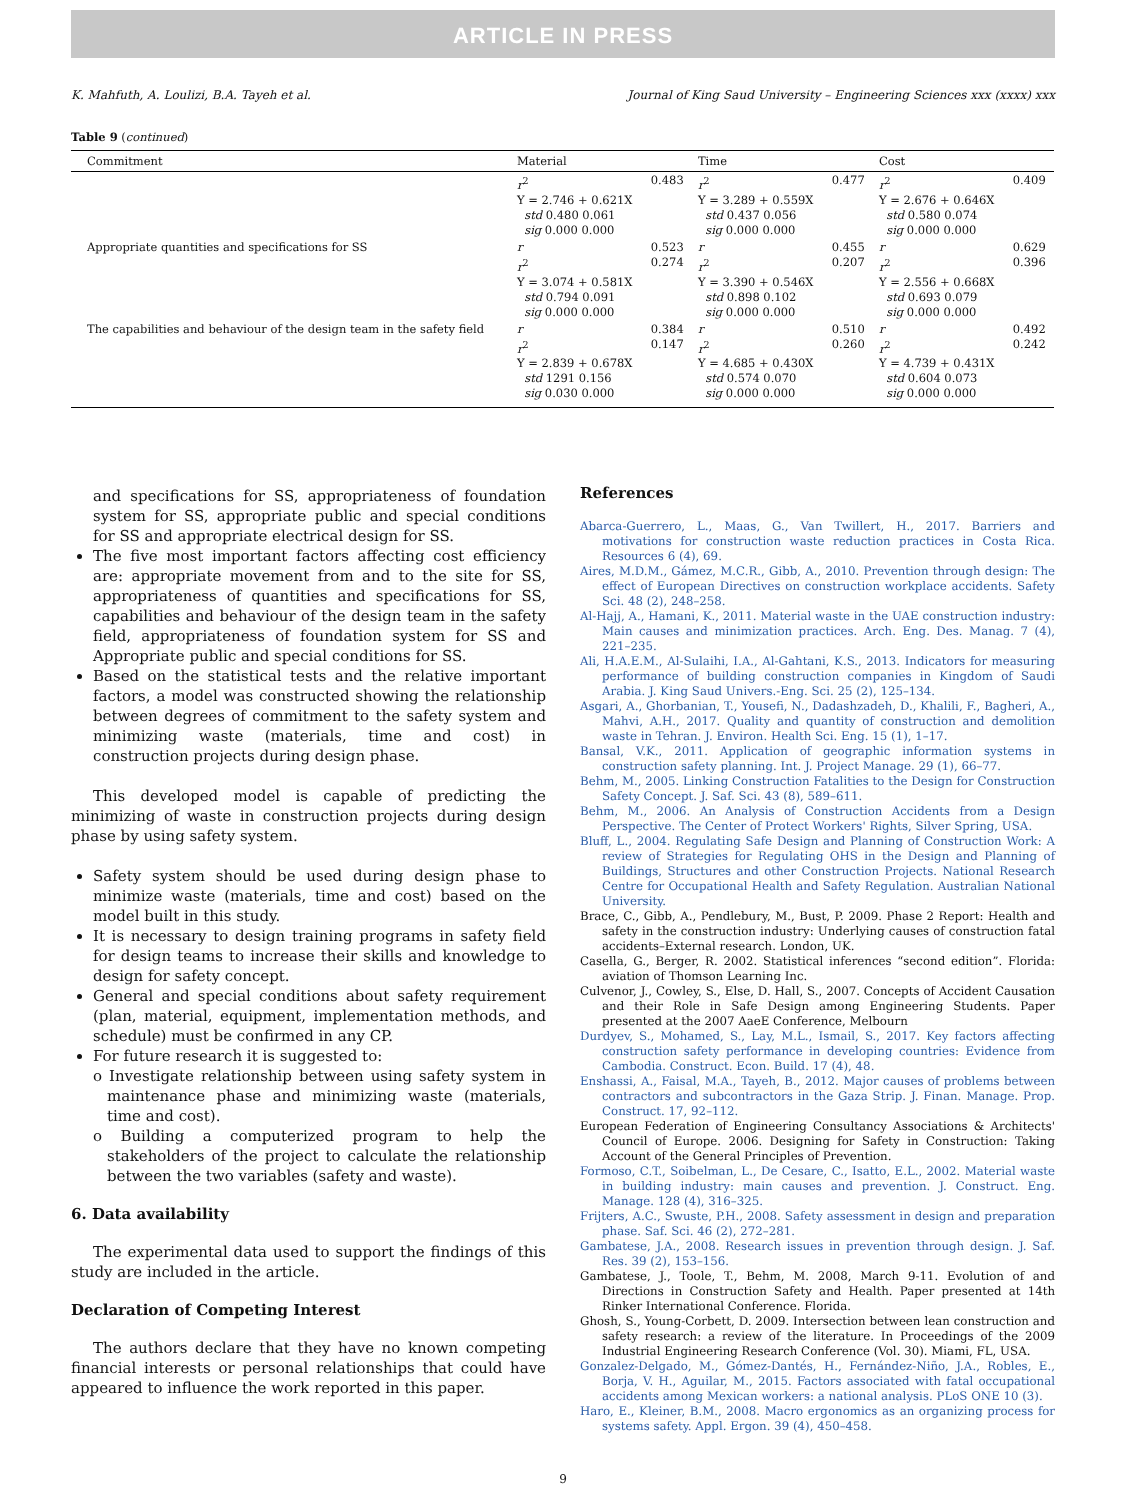ARTICLE IN PRESS
K. Mahfuth, A. Loulizi, B.A. Tayeh et al. Journal of King Saud University – Engineering Sciences xxx (xxxx) xxx
Table 9 (continued)
| Commitment | Material | | Time | | Cost | |
| --- | --- | --- | --- | --- | --- | --- |
| | r<sup>2</sup> Y = 2.746 + 0.621X std 0.480 0.061 sig 0.000 0.000 | 0.483 | r<sup>2</sup> Y = 3.289 + 0.559X std 0.437 0.056 sig 0.000 0.000 | 0.477 | r<sup>2</sup> Y = 2.676 + 0.646X std 0.580 0.074 sig 0.000 0.000 | 0.409 |
| Appropriate quantities and specifications for SS | r r<sup>2</sup> Y = 3.074 + 0.581X std 0.794 0.091 sig 0.000 0.000 | 0.523 0.274 | r r<sup>2</sup> Y = 3.390 + 0.546X std 0.898 0.102 sig 0.000 0.000 | 0.455 0.207 | r r<sup>2</sup> Y = 2.556 + 0.668X std 0.693 0.079 sig 0.000 0.000 | 0.629 0.396 |
| The capabilities and behaviour of the design team in the safety field | r r<sup>2</sup> Y = 2.839 + 0.678X std 1291 0.156 sig 0.030 0.000 | 0.384 0.147 | r r<sup>2</sup> Y = 4.685 + 0.430X std 0.574 0.070 sig 0.000 0.000 | 0.510 0.260 | r r<sup>2</sup> Y = 4.739 + 0.431X std 0.604 0.073 sig 0.000 0.000 | 0.492 0.242 |
and specifications for SS, appropriateness of foundation system for SS, appropriate public and special conditions for SS and appropriate electrical design for SS.
The five most important factors affecting cost efficiency are: appropriate movement from and to the site for SS, appropriateness of quantities and specifications for SS, capabilities and behaviour of the design team in the safety field, appropriateness of foundation system for SS and Appropriate public and special conditions for SS.
Based on the statistical tests and the relative important factors, a model was constructed showing the relationship between degrees of commitment to the safety system and minimizing waste (materials, time and cost) in construction projects during design phase.
This developed model is capable of predicting the minimizing of waste in construction projects during design phase by using safety system.
Safety system should be used during design phase to minimize waste (materials, time and cost) based on the model built in this study.
It is necessary to design training programs in safety field for design teams to increase their skills and knowledge to design for safety concept.
General and special conditions about safety requirement (plan, material, equipment, implementation methods, and schedule) must be confirmed in any CP.
For future research it is suggested to:
o Investigate relationship between using safety system in maintenance phase and minimizing waste (materials, time and cost).
o Building a computerized program to help the stakeholders of the project to calculate the relationship between the two variables (safety and waste).
6. Data availability
The experimental data used to support the findings of this study are included in the article.
Declaration of Competing Interest
The authors declare that they have no known competing financial interests or personal relationships that could have appeared to influence the work reported in this paper.
References
Abarca-Guerrero, L., Maas, G., Van Twillert, H., 2017. Barriers and motivations for construction waste reduction practices in Costa Rica. Resources 6 (4), 69.
Aires, M.D.M., Gámez, M.C.R., Gibb, A., 2010. Prevention through design: The effect of European Directives on construction workplace accidents. Safety Sci. 48 (2), 248–258.
Al-Hajj, A., Hamani, K., 2011. Material waste in the UAE construction industry: Main causes and minimization practices. Arch. Eng. Des. Manag. 7 (4), 221–235.
Ali, H.A.E.M., Al-Sulaihi, I.A., Al-Gahtani, K.S., 2013. Indicators for measuring performance of building construction companies in Kingdom of Saudi Arabia. J. King Saud Univers.-Eng. Sci. 25 (2), 125–134.
Asgari, A., Ghorbanian, T., Yousefi, N., Dadashzadeh, D., Khalili, F., Bagheri, A., Mahvi, A.H., 2017. Quality and quantity of construction and demolition waste in Tehran. J. Environ. Health Sci. Eng. 15 (1), 1–17.
Bansal, V.K., 2011. Application of geographic information systems in construction safety planning. Int. J. Project Manage. 29 (1), 66–77.
Behm, M., 2005. Linking Construction Fatalities to the Design for Construction Safety Concept. J. Saf. Sci. 43 (8), 589–611.
Behm, M., 2006. An Analysis of Construction Accidents from a Design Perspective. The Center of Protect Workers' Rights, Silver Spring, USA.
Bluff, L., 2004. Regulating Safe Design and Planning of Construction Work: A review of Strategies for Regulating OHS in the Design and Planning of Buildings, Structures and other Construction Projects. National Research Centre for Occupational Health and Safety Regulation. Australian National University.
Brace, C., Gibb, A., Pendlebury, M., Bust, P. 2009. Phase 2 Report: Health and safety in the construction industry: Underlying causes of construction fatal accidents–External research. London, UK.
Casella, G., Berger, R. 2002. Statistical inferences “second edition”. Florida: aviation of Thomson Learning Inc.
Culvenor, J., Cowley, S., Else, D. Hall, S., 2007. Concepts of Accident Causation and their Role in Safe Design among Engineering Students. Paper presented at the 2007 AaeE Conference, Melbourn
Durdyev, S., Mohamed, S., Lay, M.L., Ismail, S., 2017. Key factors affecting construction safety performance in developing countries: Evidence from Cambodia. Construct. Econ. Build. 17 (4), 48.
Enshassi, A., Faisal, M.A., Tayeh, B., 2012. Major causes of problems between contractors and subcontractors in the Gaza Strip. J. Finan. Manage. Prop. Construct. 17, 92–112.
European Federation of Engineering Consultancy Associations & Architects' Council of Europe. 2006. Designing for Safety in Construction: Taking Account of the General Principles of Prevention.
Formoso, C.T., Soibelman, L., De Cesare, C., Isatto, E.L., 2002. Material waste in building industry: main causes and prevention. J. Construct. Eng. Manage. 128 (4), 316–325.
Frijters, A.C., Swuste, P.H., 2008. Safety assessment in design and preparation phase. Saf. Sci. 46 (2), 272–281.
Gambatese, J.A., 2008. Research issues in prevention through design. J. Saf. Res. 39 (2), 153–156.
Gambatese, J., Toole, T., Behm, M. 2008, March 9-11. Evolution of and Directions in Construction Safety and Health. Paper presented at 14th Rinker International Conference. Florida.
Ghosh, S., Young-Corbett, D. 2009. Intersection between lean construction and safety research: a review of the literature. In Proceedings of the 2009 Industrial Engineering Research Conference (Vol. 30). Miami, FL, USA.
Gonzalez-Delgado, M., Gómez-Dantés, H., Fernández-Niño, J.A., Robles, E., Borja, V. H., Aguilar, M., 2015. Factors associated with fatal occupational accidents among Mexican workers: a national analysis. PLoS ONE 10 (3).
Haro, E., Kleiner, B.M., 2008. Macro ergonomics as an organizing process for systems safety. Appl. Ergon. 39 (4), 450–458.
9